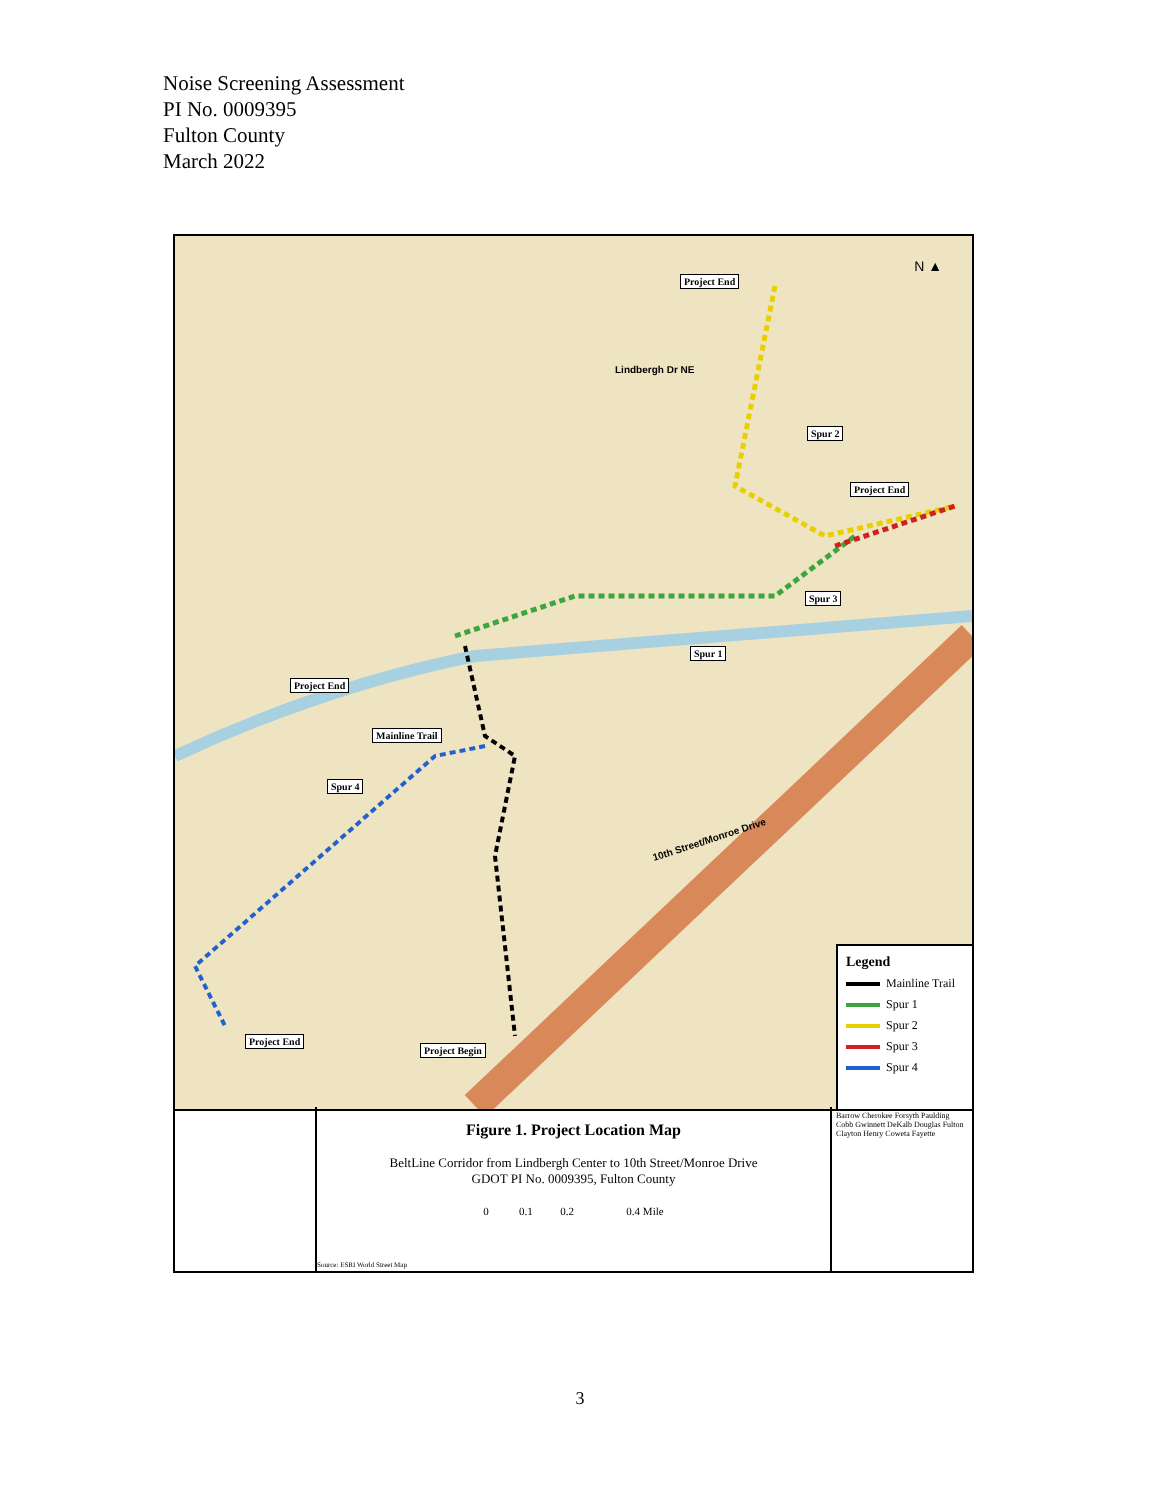Noise Screening Assessment
PI No. 0009395
Fulton County
March 2022
N ▲
Project End
Project End
Spur 2
Spur 3
Spur 1
Project End
Mainline Trail
Spur 4
Project End
Project Begin
Lindbergh Dr NE
10th Street/Monroe Drive
Legend
Mainline Trail
Spur 1
Spur 2
Spur 3
Spur 4
Figure 1. Project Location Map
BeltLine Corridor from Lindbergh Center to 10th Street/Monroe Drive
GDOT PI No. 0009395, Fulton County
0 0.1 0.2 0.4 Mile
Source: ESRI World Street Map
Barrow Cherokee Forsyth Paulding Cobb Gwinnett DeKalb Douglas Fulton Clayton Henry Coweta Fayette
3